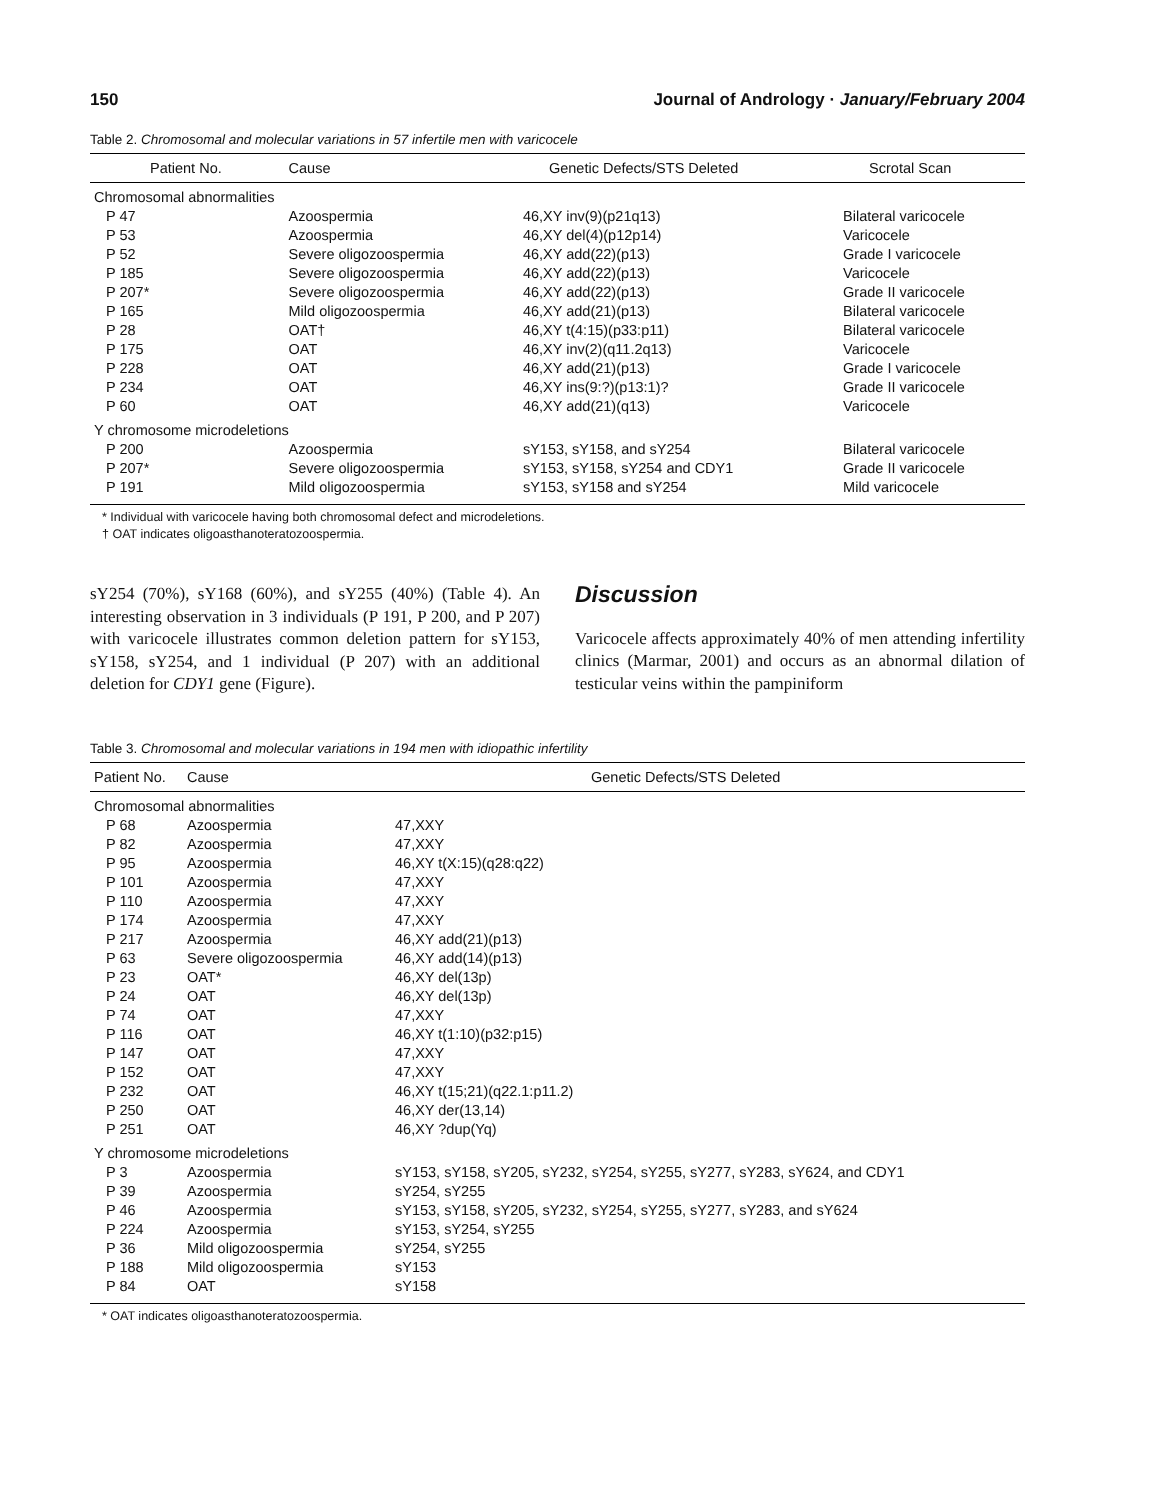150 Journal of Andrology · January/February 2004
Table 2. Chromosomal and molecular variations in 57 infertile men with varicocele
| Patient No. | Cause | Genetic Defects/STS Deleted | Scrotal Scan |
| --- | --- | --- | --- |
| Chromosomal abnormalities | | | |
| P 47 | Azoospermia | 46,XY inv(9)(p21q13) | Bilateral varicocele |
| P 53 | Azoospermia | 46,XY del(4)(p12p14) | Varicocele |
| P 52 | Severe oligozoospermia | 46,XY add(22)(p13) | Grade I varicocele |
| P 185 | Severe oligozoospermia | 46,XY add(22)(p13) | Varicocele |
| P 207* | Severe oligozoospermia | 46,XY add(22)(p13) | Grade II varicocele |
| P 165 | Mild oligozoospermia | 46,XY add(21)(p13) | Bilateral varicocele |
| P 28 | OAT† | 46,XY t(4:15)(p33:p11) | Bilateral varicocele |
| P 175 | OAT | 46,XY inv(2)(q11.2q13) | Varicocele |
| P 228 | OAT | 46,XY add(21)(p13) | Grade I varicocele |
| P 234 | OAT | 46,XY ins(9:?)(p13:1)? | Grade II varicocele |
| P 60 | OAT | 46,XY add(21)(q13) | Varicocele |
| Y chromosome microdeletions | | | |
| P 200 | Azoospermia | sY153, sY158, and sY254 | Bilateral varicocele |
| P 207* | Severe oligozoospermia | sY153, sY158, sY254 and CDY1 | Grade II varicocele |
| P 191 | Mild oligozoospermia | sY153, sY158 and sY254 | Mild varicocele |
* Individual with varicocele having both chromosomal defect and microdeletions.
† OAT indicates oligoasthanoteratozoospermia.
sY254 (70%), sY168 (60%), and sY255 (40%) (Table 4). An interesting observation in 3 individuals (P 191, P 200, and P 207) with varicocele illustrates common deletion pattern for sY153, sY158, sY254, and 1 individual (P 207) with an additional deletion for CDY1 gene (Figure).
Discussion
Varicocele affects approximately 40% of men attending infertility clinics (Marmar, 2001) and occurs as an abnormal dilation of testicular veins within the pampiniform
Table 3. Chromosomal and molecular variations in 194 men with idiopathic infertility
| Patient No. | Cause | Genetic Defects/STS Deleted |
| --- | --- | --- |
| Chromosomal abnormalities | | |
| P 68 | Azoospermia | 47,XXY |
| P 82 | Azoospermia | 47,XXY |
| P 95 | Azoospermia | 46,XY t(X:15)(q28:q22) |
| P 101 | Azoospermia | 47,XXY |
| P 110 | Azoospermia | 47,XXY |
| P 174 | Azoospermia | 47,XXY |
| P 217 | Azoospermia | 46,XY add(21)(p13) |
| P 63 | Severe oligozoospermia | 46,XY add(14)(p13) |
| P 23 | OAT* | 46,XY del(13p) |
| P 24 | OAT | 46,XY del(13p) |
| P 74 | OAT | 47,XXY |
| P 116 | OAT | 46,XY t(1:10)(p32:p15) |
| P 147 | OAT | 47,XXY |
| P 152 | OAT | 47,XXY |
| P 232 | OAT | 46,XY t(15;21)(q22.1:p11.2) |
| P 250 | OAT | 46,XY der(13,14) |
| P 251 | OAT | 46,XY ?dup(Yq) |
| Y chromosome microdeletions | | |
| P 3 | Azoospermia | sY153, sY158, sY205, sY232, sY254, sY255, sY277, sY283, sY624, and CDY1 |
| P 39 | Azoospermia | sY254, sY255 |
| P 46 | Azoospermia | sY153, sY158, sY205, sY232, sY254, sY255, sY277, sY283, and sY624 |
| P 224 | Azoospermia | sY153, sY254, sY255 |
| P 36 | Mild oligozoospermia | sY254, sY255 |
| P 188 | Mild oligozoospermia | sY153 |
| P 84 | OAT | sY158 |
* OAT indicates oligoasthanoteratozoospermia.